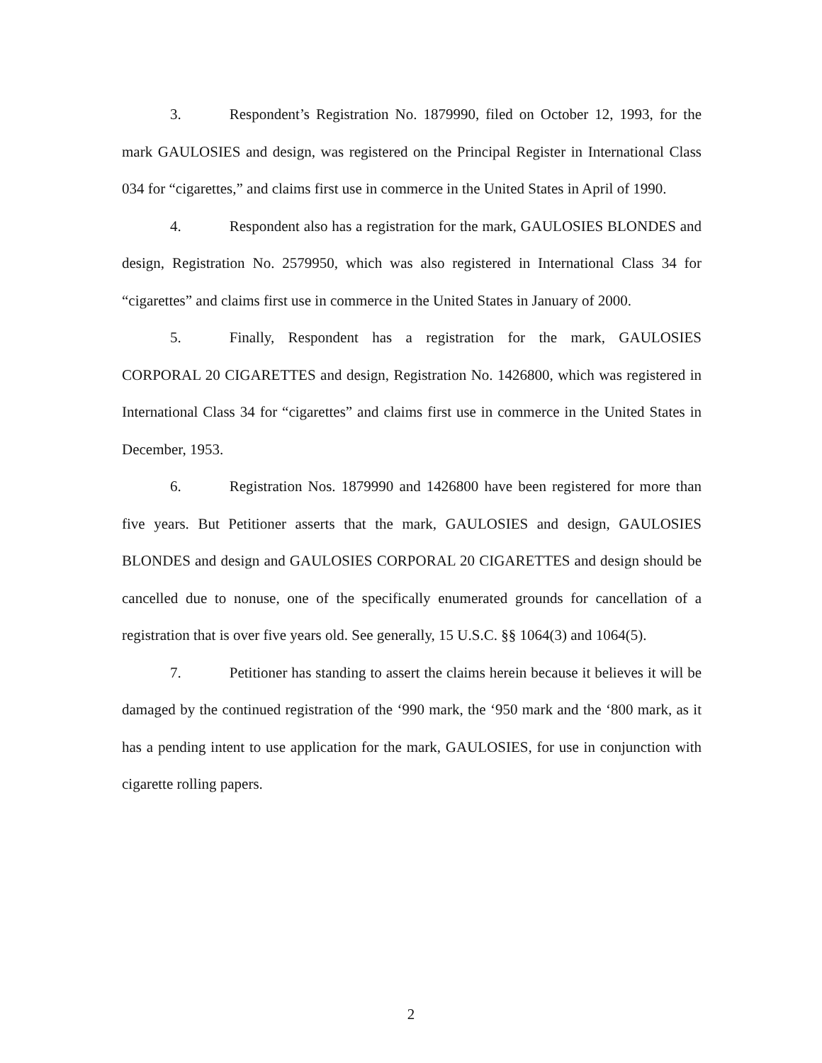3. Respondent’s Registration No. 1879990, filed on October 12, 1993, for the mark GAULOSIES and design, was registered on the Principal Register in International Class 034 for “cigarettes,” and claims first use in commerce in the United States in April of 1990.
4. Respondent also has a registration for the mark, GAULOSIES BLONDES and design, Registration No. 2579950, which was also registered in International Class 34 for “cigarettes” and claims first use in commerce in the United States in January of 2000.
5. Finally, Respondent has a registration for the mark, GAULOSIES CORPORAL 20 CIGARETTES and design, Registration No. 1426800, which was registered in International Class 34 for “cigarettes” and claims first use in commerce in the United States in December, 1953.
6. Registration Nos. 1879990 and 1426800 have been registered for more than five years. But Petitioner asserts that the mark, GAULOSIES and design, GAULOSIES BLONDES and design and GAULOSIES CORPORAL 20 CIGARETTES and design should be cancelled due to nonuse, one of the specifically enumerated grounds for cancellation of a registration that is over five years old. See generally, 15 U.S.C. §§ 1064(3) and 1064(5).
7. Petitioner has standing to assert the claims herein because it believes it will be damaged by the continued registration of the ‘990 mark, the ‘950 mark and the ‘800 mark, as it has a pending intent to use application for the mark, GAULOSIES, for use in conjunction with cigarette rolling papers.
2